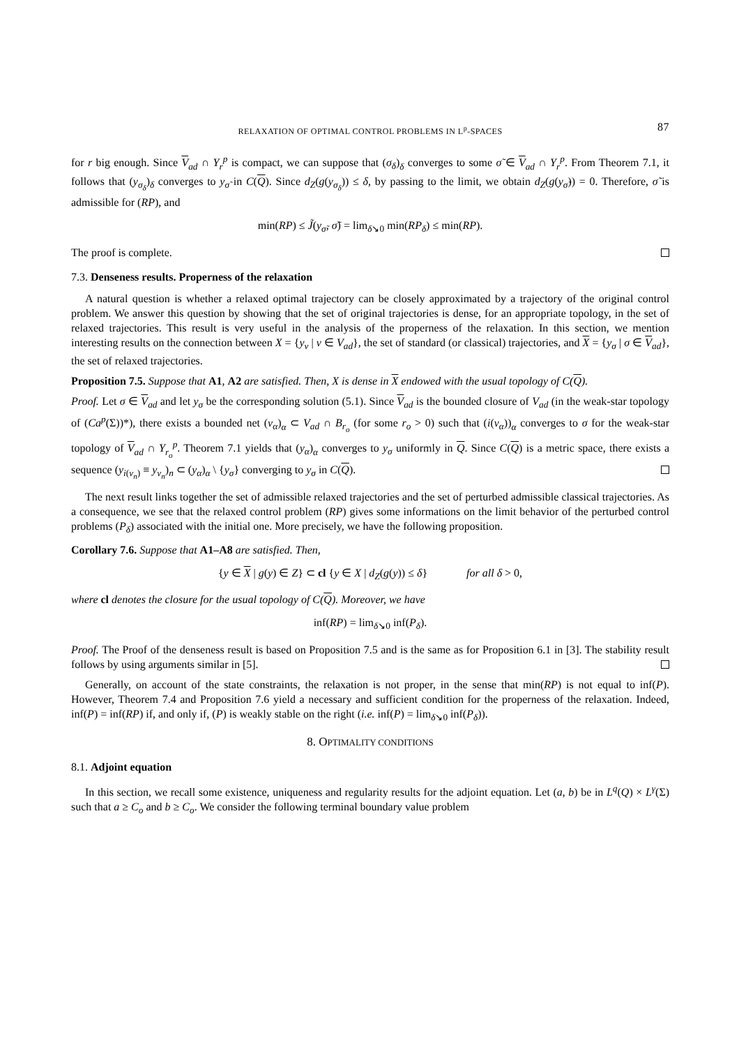RELAXATION OF OPTIMAL CONTROL PROBLEMS IN L<sup>p</sup>-SPACES 87
for r big enough. Since V<sub>ad</sub> ∩ Y<sub>r</sub><sup>p</sup> is compact, we can suppose that (σ<sub>δ</sub>)<sub>δ</sub> converges to some σ̃ ∈ V<sub>ad</sub> ∩ Y<sub>r</sub><sup>p</sup>. From Theorem 7.1, it follows that (y<sub>σ<sub>δ</sub></sub>)<sub>δ</sub> converges to y<sub>σ̃</sub> in C(Q). Since d<sub>Z</sub>(g(y<sub>σ<sub>δ</sub></sub>)) ≤ δ, by passing to the limit, we obtain d<sub>Z</sub>(g(y<sub>σ̃</sub>)) = 0. Therefore, σ̃ is admissible for (RP), and
min(RP) ≤ J̃(y<sub>σ̃</sub>, σ̃) = lim<sub>δ↘0</sub> min(RP<sub>δ</sub>) ≤ min(RP).
The proof is complete.
7.3. Denseness results. Properness of the relaxation
A natural question is whether a relaxed optimal trajectory can be closely approximated by a trajectory of the original control problem. We answer this question by showing that the set of original trajectories is dense, for an appropriate topology, in the set of relaxed trajectories. This result is very useful in the analysis of the properness of the relaxation. In this section, we mention interesting results on the connection between X = {y<sub>v</sub> | v ∈ V<sub>ad</sub>}, the set of standard (or classical) trajectories, and X = {y<sub>σ</sub> | σ ∈ V<sub>ad</sub>}, the set of relaxed trajectories.
Proposition 7.5. Suppose that A1, A2 are satisfied. Then, X is dense in X endowed with the usual topology of C(Q).
Proof. Let σ ∈ V<sub>ad</sub> and let y<sub>σ</sub> be the corresponding solution (5.1). Since V<sub>ad</sub> is the bounded closure of V<sub>ad</sub> (in the weak-star topology of (Ca<sup>p</sup>(Σ))*), there exists a bounded net (v<sub>α</sub>)<sub>α</sub> ⊂ V<sub>ad</sub> ∩ B<sub>r<sub>o</sub></sub> (for some r<sub>o</sub> > 0) such that (i(v<sub>α</sub>))<sub>α</sub> converges to σ for the weak-star topology of V<sub>ad</sub> ∩ Y<sub>r<sub>o</sub></sub><sup>p</sup>. Theorem 7.1 yields that (y<sub>α</sub>)<sub>α</sub> converges to y<sub>σ</sub> uniformly in Q. Since C(Q) is a metric space, there exists a sequence (y<sub>i(v<sub>n</sub>)</sub> ≡ y<sub>v<sub>n</sub></sub>)<sub>n</sub> ⊂ (y<sub>α</sub>)<sub>α</sub> \ {y<sub>σ</sub>} converging to y<sub>σ</sub> in C(Q).
The next result links together the set of admissible relaxed trajectories and the set of perturbed admissible classical trajectories. As a consequence, we see that the relaxed control problem (RP) gives some informations on the limit behavior of the perturbed control problems (P<sub>δ</sub>) associated with the initial one. More precisely, we have the following proposition.
Corollary 7.6. Suppose that A1–A8 are satisfied. Then,
{y ∈ X | g(y) ∈ Z} ⊂ cl {y ∈ X | d<sub>Z</sub>(g(y)) ≤ δ} for all δ > 0,
where cl denotes the closure for the usual topology of C(Q). Moreover, we have
inf(RP) = lim<sub>δ↘0</sub> inf(P<sub>δ</sub>).
Proof. The Proof of the denseness result is based on Proposition 7.5 and is the same as for Proposition 6.1 in [3]. The stability result follows by using arguments similar in [5].
Generally, on account of the state constraints, the relaxation is not proper, in the sense that min(RP) is not equal to inf(P). However, Theorem 7.4 and Proposition 7.6 yield a necessary and sufficient condition for the properness of the relaxation. Indeed, inf(P) = inf(RP) if, and only if, (P) is weakly stable on the right (i.e. inf(P) = lim<sub>δ↘0</sub> inf(P<sub>δ</sub>)).
8. OPTIMALITY CONDITIONS
8.1. Adjoint equation
In this section, we recall some existence, uniqueness and regularity results for the adjoint equation. Let (a, b) be in L<sup>q</sup>(Q) × L<sup>γ</sup>(Σ) such that a ≥ C<sub>o</sub> and b ≥ C<sub>o</sub>. We consider the following terminal boundary value problem